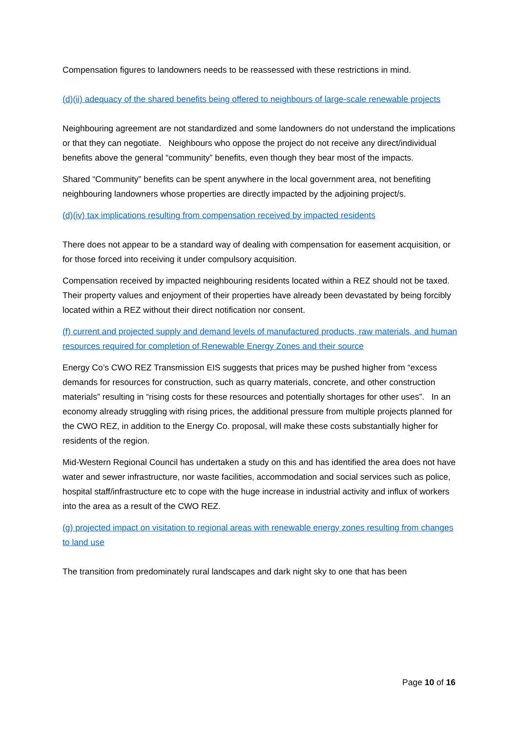Compensation figures to landowners needs to be reassessed with these restrictions in mind.
(d)(ii) adequacy of the shared benefits being offered to neighbours of large-scale renewable projects
Neighbouring agreement are not standardized and some landowners do not understand the implications or that they can negotiate. Neighbours who oppose the project do not receive any direct/individual benefits above the general “community” benefits, even though they bear most of the impacts.
Shared “Community” benefits can be spent anywhere in the local government area, not benefiting neighbouring landowners whose properties are directly impacted by the adjoining project/s.
(d)(iv) tax implications resulting from compensation received by impacted residents
There does not appear to be a standard way of dealing with compensation for easement acquisition, or for those forced into receiving it under compulsory acquisition.
Compensation received by impacted neighbouring residents located within a REZ should not be taxed. Their property values and enjoyment of their properties have already been devastated by being forcibly located within a REZ without their direct notification nor consent.
(f) current and projected supply and demand levels of manufactured products, raw materials, and human resources required for completion of Renewable Energy Zones and their source
Energy Co’s CWO REZ Transmission EIS suggests that prices may be pushed higher from “excess demands for resources for construction, such as quarry materials, concrete, and other construction materials” resulting in “rising costs for these resources and potentially shortages for other uses”. In an economy already struggling with rising prices, the additional pressure from multiple projects planned for the CWO REZ, in addition to the Energy Co. proposal, will make these costs substantially higher for residents of the region.
Mid-Western Regional Council has undertaken a study on this and has identified the area does not have water and sewer infrastructure, nor waste facilities, accommodation and social services such as police, hospital staff/infrastructure etc to cope with the huge increase in industrial activity and influx of workers into the area as a result of the CWO REZ.
(g) projected impact on visitation to regional areas with renewable energy zones resulting from changes to land use
The transition from predominately rural landscapes and dark night sky to one that has been
Page 10 of 16